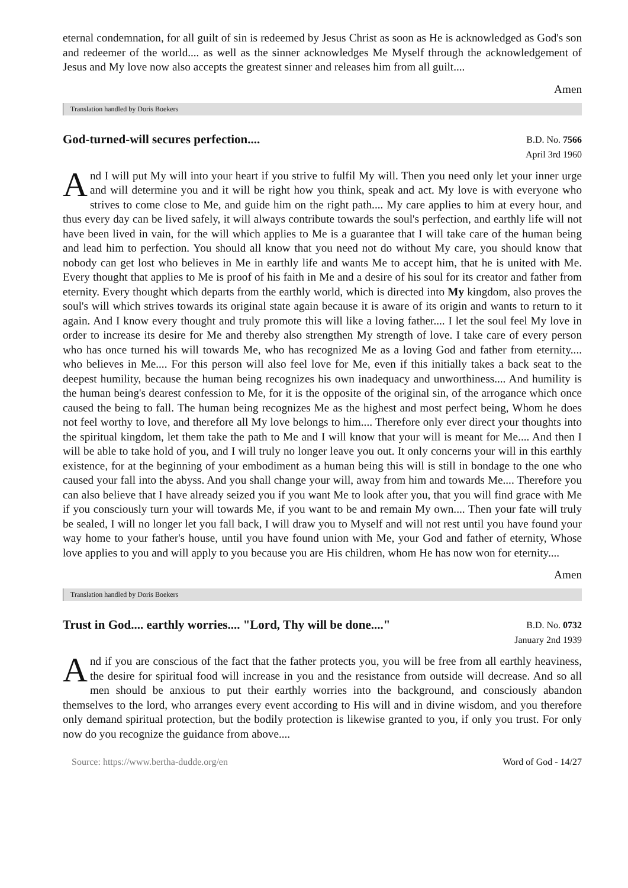eternal condemnation, for all guilt of sin is redeemed by Jesus Christ as soon as He is acknowledged as God's son and redeemer of the world.... as well as the sinner acknowledges Me Myself through the acknowledgement of Jesus and My love now also accepts the greatest sinner and releases him from all guilt....
Amen
Translation handled by Doris Boekers
God-turned-will secures perfection....
B.D. No. 7566
April 3rd 1960
And I will put My will into your heart if you strive to fulfil My will. Then you need only let your inner urge and will determine you and it will be right how you think, speak and act. My love is with everyone who strives to come close to Me, and guide him on the right path.... My care applies to him at every hour, and thus every day can be lived safely, it will always contribute towards the soul's perfection, and earthly life will not have been lived in vain, for the will which applies to Me is a guarantee that I will take care of the human being and lead him to perfection. You should all know that you need not do without My care, you should know that nobody can get lost who believes in Me in earthly life and wants Me to accept him, that he is united with Me. Every thought that applies to Me is proof of his faith in Me and a desire of his soul for its creator and father from eternity. Every thought which departs from the earthly world, which is directed into My kingdom, also proves the soul's will which strives towards its original state again because it is aware of its origin and wants to return to it again. And I know every thought and truly promote this will like a loving father.... I let the soul feel My love in order to increase its desire for Me and thereby also strengthen My strength of love. I take care of every person who has once turned his will towards Me, who has recognized Me as a loving God and father from eternity.... who believes in Me.... For this person will also feel love for Me, even if this initially takes a back seat to the deepest humility, because the human being recognizes his own inadequacy and unworthiness.... And humility is the human being's dearest confession to Me, for it is the opposite of the original sin, of the arrogance which once caused the being to fall. The human being recognizes Me as the highest and most perfect being, Whom he does not feel worthy to love, and therefore all My love belongs to him.... Therefore only ever direct your thoughts into the spiritual kingdom, let them take the path to Me and I will know that your will is meant for Me.... And then I will be able to take hold of you, and I will truly no longer leave you out. It only concerns your will in this earthly existence, for at the beginning of your embodiment as a human being this will is still in bondage to the one who caused your fall into the abyss. And you shall change your will, away from him and towards Me.... Therefore you can also believe that I have already seized you if you want Me to look after you, that you will find grace with Me if you consciously turn your will towards Me, if you want to be and remain My own.... Then your fate will truly be sealed, I will no longer let you fall back, I will draw you to Myself and will not rest until you have found your way home to your father's house, until you have found union with Me, your God and father of eternity, Whose love applies to you and will apply to you because you are His children, whom He has now won for eternity....
Amen
Translation handled by Doris Boekers
Trust in God.... earthly worries.... "Lord, Thy will be done...."
B.D. No. 0732
January 2nd 1939
And if you are conscious of the fact that the father protects you, you will be free from all earthly heaviness, the desire for spiritual food will increase in you and the resistance from outside will decrease. And so all men should be anxious to put their earthly worries into the background, and consciously abandon themselves to the lord, who arranges every event according to His will and in divine wisdom, and you therefore only demand spiritual protection, but the bodily protection is likewise granted to you, if only you trust. For only now do you recognize the guidance from above....
Source: https://www.bertha-dudde.org/en Word of God - 14/27